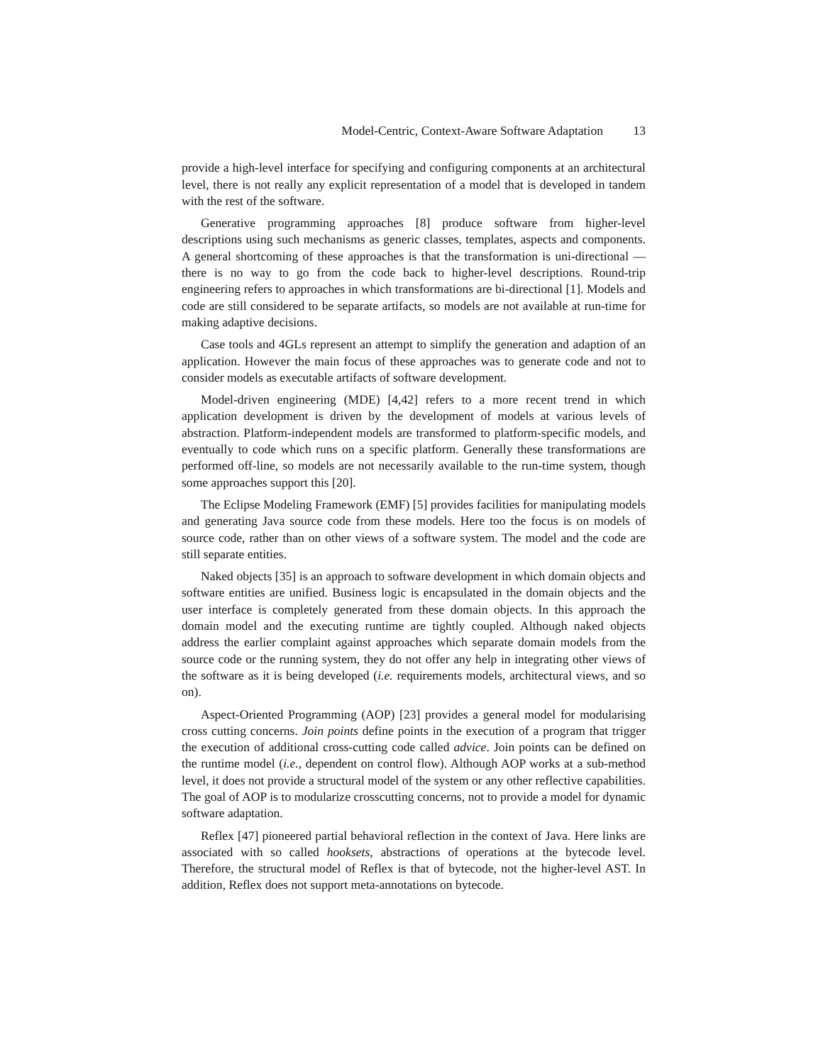Model-Centric, Context-Aware Software Adaptation 13
provide a high-level interface for specifying and configuring components at an architectural level, there is not really any explicit representation of a model that is developed in tandem with the rest of the software.
Generative programming approaches [8] produce software from higher-level descriptions using such mechanisms as generic classes, templates, aspects and components. A general shortcoming of these approaches is that the transformation is uni-directional — there is no way to go from the code back to higher-level descriptions. Round-trip engineering refers to approaches in which transformations are bi-directional [1]. Models and code are still considered to be separate artifacts, so models are not available at run-time for making adaptive decisions.
Case tools and 4GLs represent an attempt to simplify the generation and adaption of an application. However the main focus of these approaches was to generate code and not to consider models as executable artifacts of software development.
Model-driven engineering (MDE) [4,42] refers to a more recent trend in which application development is driven by the development of models at various levels of abstraction. Platform-independent models are transformed to platform-specific models, and eventually to code which runs on a specific platform. Generally these transformations are performed off-line, so models are not necessarily available to the run-time system, though some approaches support this [20].
The Eclipse Modeling Framework (EMF) [5] provides facilities for manipulating models and generating Java source code from these models. Here too the focus is on models of source code, rather than on other views of a software system. The model and the code are still separate entities.
Naked objects [35] is an approach to software development in which domain objects and software entities are unified. Business logic is encapsulated in the domain objects and the user interface is completely generated from these domain objects. In this approach the domain model and the executing runtime are tightly coupled. Although naked objects address the earlier complaint against approaches which separate domain models from the source code or the running system, they do not offer any help in integrating other views of the software as it is being developed (i.e. requirements models, architectural views, and so on).
Aspect-Oriented Programming (AOP) [23] provides a general model for modularising cross cutting concerns. Join points define points in the execution of a program that trigger the execution of additional cross-cutting code called advice. Join points can be defined on the runtime model (i.e., dependent on control flow). Although AOP works at a sub-method level, it does not provide a structural model of the system or any other reflective capabilities. The goal of AOP is to modularize crosscutting concerns, not to provide a model for dynamic software adaptation.
Reflex [47] pioneered partial behavioral reflection in the context of Java. Here links are associated with so called hooksets, abstractions of operations at the bytecode level. Therefore, the structural model of Reflex is that of bytecode, not the higher-level AST. In addition, Reflex does not support meta-annotations on bytecode.